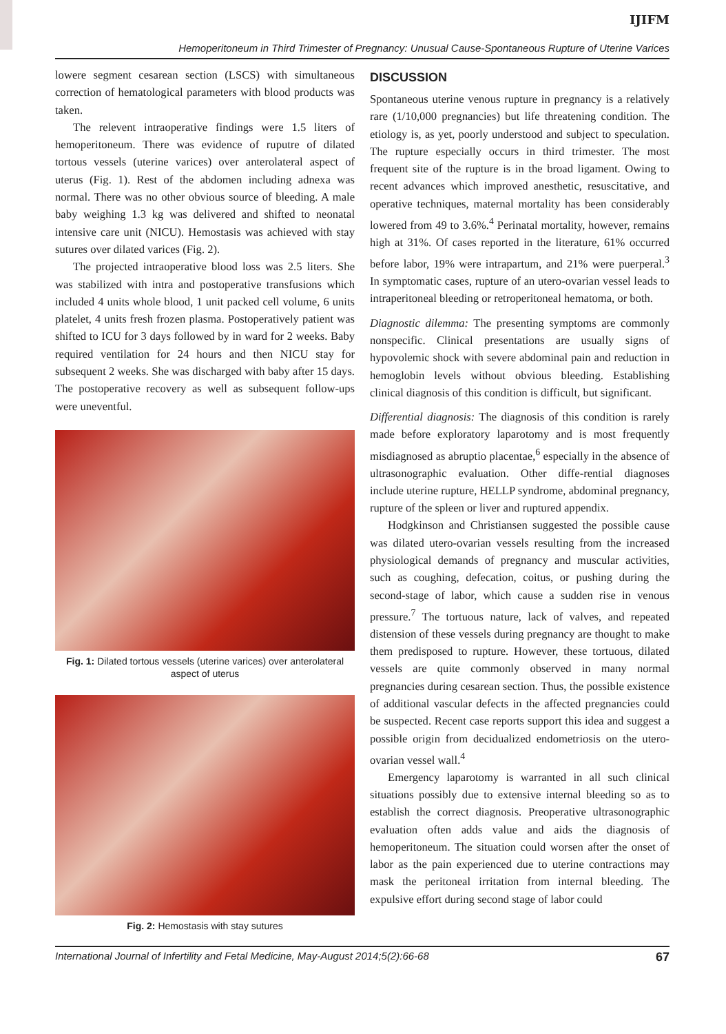IJIFM
Hemoperitoneum in Third Trimester of Pregnancy: Unusual Cause-Spontaneous Rupture of Uterine Varices
lowere segment cesarean section (LSCS) with simultaneous correction of hematological parameters with blood products was taken.
The relevent intraoperative findings were 1.5 liters of hemoperitoneum. There was evidence of ruputre of dilated tortous vessels (uterine varices) over anterolateral aspect of uterus (Fig. 1). Rest of the abdomen including adnexa was normal. There was no other obvious source of bleeding. A male baby weighing 1.3 kg was delivered and shifted to neonatal intensive care unit (NICU). Hemostasis was achieved with stay sutures over dilated varices (Fig. 2).
The projected intraoperative blood loss was 2.5 liters. She was stabilized with intra and postoperative transfusions which included 4 units whole blood, 1 unit packed cell volume, 6 units platelet, 4 units fresh frozen plasma. Postoperatively patient was shifted to ICU for 3 days followed by in ward for 2 weeks. Baby required ventilation for 24 hours and then NICU stay for subsequent 2 weeks. She was discharged with baby after 15 days. The postoperative recovery as well as subsequent follow-ups were uneventful.
Fig. 1: Dilated tortous vessels (uterine varices) over anterolateral aspect of uterus
Fig. 2: Hemostasis with stay sutures
DISCUSSION
Spontaneous uterine venous rupture in pregnancy is a relatively rare (1/10,000 pregnancies) but life threatening condition. The etiology is, as yet, poorly understood and subject to speculation. The rupture especially occurs in third trimester. The most frequent site of the rupture is in the broad ligament. Owing to recent advances which improved anesthetic, resuscitative, and operative techniques, maternal mortality has been considerably lowered from 49 to 3.6%.<sup>4</sup> Perinatal mortality, however, remains high at 31%. Of cases reported in the literature, 61% occurred before labor, 19% were intrapartum, and 21% were puerperal.<sup>3</sup> In symptomatic cases, rupture of an utero-ovarian vessel leads to intraperitoneal bleeding or retroperitoneal hematoma, or both.
Diagnostic dilemma: The presenting symptoms are commonly nonspecific. Clinical presentations are usually signs of hypovolemic shock with severe abdominal pain and reduction in hemoglobin levels without obvious bleeding. Establishing clinical diagnosis of this condition is difficult, but significant.
Differential diagnosis: The diagnosis of this condition is rarely made before exploratory laparotomy and is most frequently misdiagnosed as abruptio placentae,<sup>6</sup> especially in the absence of ultrasonographic evaluation. Other diffe-rential diagnoses include uterine rupture, HELLP syndrome, abdominal pregnancy, rupture of the spleen or liver and ruptured appendix.
Hodgkinson and Christiansen suggested the possible cause was dilated utero-ovarian vessels resulting from the increased physiological demands of pregnancy and muscular activities, such as coughing, defecation, coitus, or pushing during the second-stage of labor, which cause a sudden rise in venous pressure.<sup>7</sup> The tortuous nature, lack of valves, and repeated distension of these vessels during pregnancy are thought to make them predisposed to rupture. However, these tortuous, dilated vessels are quite commonly observed in many normal pregnancies during cesarean section. Thus, the possible existence of additional vascular defects in the affected pregnancies could be suspected. Recent case reports support this idea and suggest a possible origin from decidualized endometriosis on the utero-ovarian vessel wall.<sup>4</sup>
Emergency laparotomy is warranted in all such clinical situations possibly due to extensive internal bleeding so as to establish the correct diagnosis. Preoperative ultrasonographic evaluation often adds value and aids the diagnosis of hemoperitoneum. The situation could worsen after the onset of labor as the pain experienced due to uterine contractions may mask the peritoneal irritation from internal bleeding. The expulsive effort during second stage of labor could
International Journal of Infertility and Fetal Medicine, May-August 2014;5(2):66-68 67